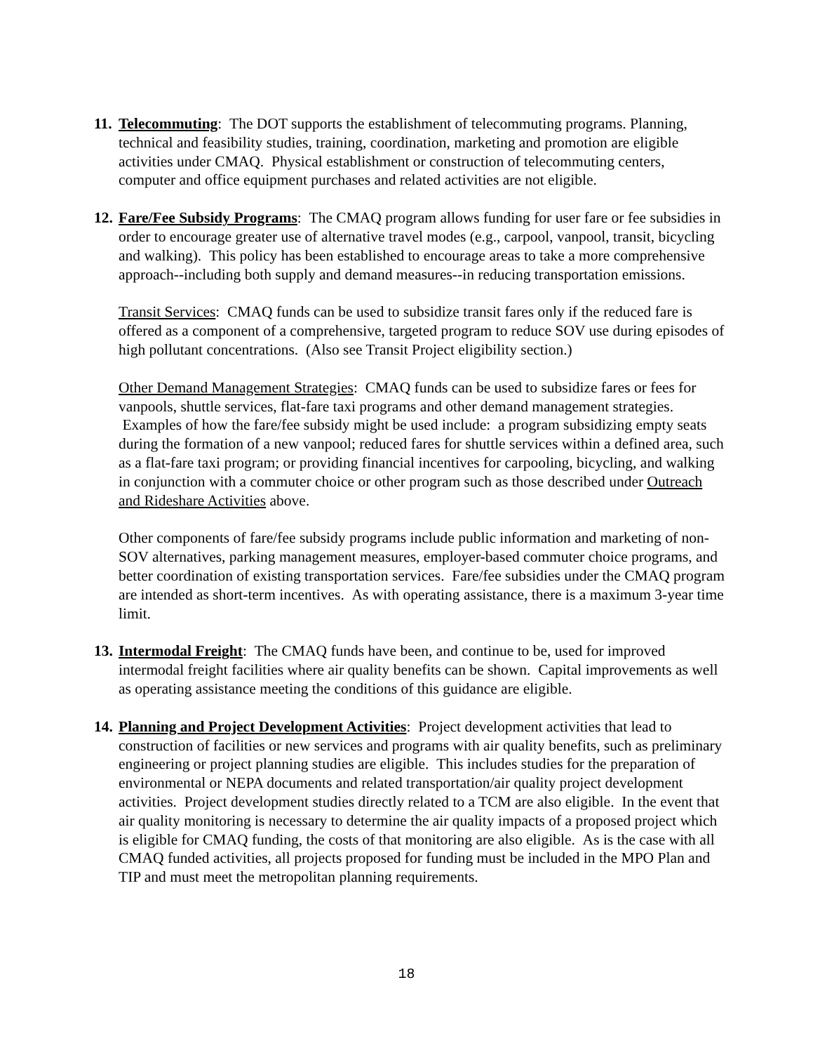11.
Telecommuting: The DOT supports the establishment of telecommuting programs. Planning, technical and feasibility studies, training, coordination, marketing and promotion are eligible activities under CMAQ. Physical establishment or construction of telecommuting centers, computer and office equipment purchases and related activities are not eligible.
12.
Fare/Fee Subsidy Programs: The CMAQ program allows funding for user fare or fee subsidies in order to encourage greater use of alternative travel modes (e.g., carpool, vanpool, transit, bicycling and walking). This policy has been established to encourage areas to take a more comprehensive approach--including both supply and demand measures--in reducing transportation emissions.
Transit Services: CMAQ funds can be used to subsidize transit fares only if the reduced fare is offered as a component of a comprehensive, targeted program to reduce SOV use during episodes of high pollutant concentrations. (Also see Transit Project eligibility section.)
Other Demand Management Strategies: CMAQ funds can be used to subsidize fares or fees for vanpools, shuttle services, flat-fare taxi programs and other demand management strategies. Examples of how the fare/fee subsidy might be used include: a program subsidizing empty seats during the formation of a new vanpool; reduced fares for shuttle services within a defined area, such as a flat-fare taxi program; or providing financial incentives for carpooling, bicycling, and walking in conjunction with a commuter choice or other program such as those described under Outreach and Rideshare Activities above.
Other components of fare/fee subsidy programs include public information and marketing of non-SOV alternatives, parking management measures, employer-based commuter choice programs, and better coordination of existing transportation services. Fare/fee subsidies under the CMAQ program are intended as short-term incentives. As with operating assistance, there is a maximum 3-year time limit.
13.
Intermodal Freight: The CMAQ funds have been, and continue to be, used for improved intermodal freight facilities where air quality benefits can be shown. Capital improvements as well as operating assistance meeting the conditions of this guidance are eligible.
14.
Planning and Project Development Activities: Project development activities that lead to construction of facilities or new services and programs with air quality benefits, such as preliminary engineering or project planning studies are eligible. This includes studies for the preparation of environmental or NEPA documents and related transportation/air quality project development activities. Project development studies directly related to a TCM are also eligible. In the event that air quality monitoring is necessary to determine the air quality impacts of a proposed project which is eligible for CMAQ funding, the costs of that monitoring are also eligible. As is the case with all CMAQ funded activities, all projects proposed for funding must be included in the MPO Plan and TIP and must meet the metropolitan planning requirements.
18